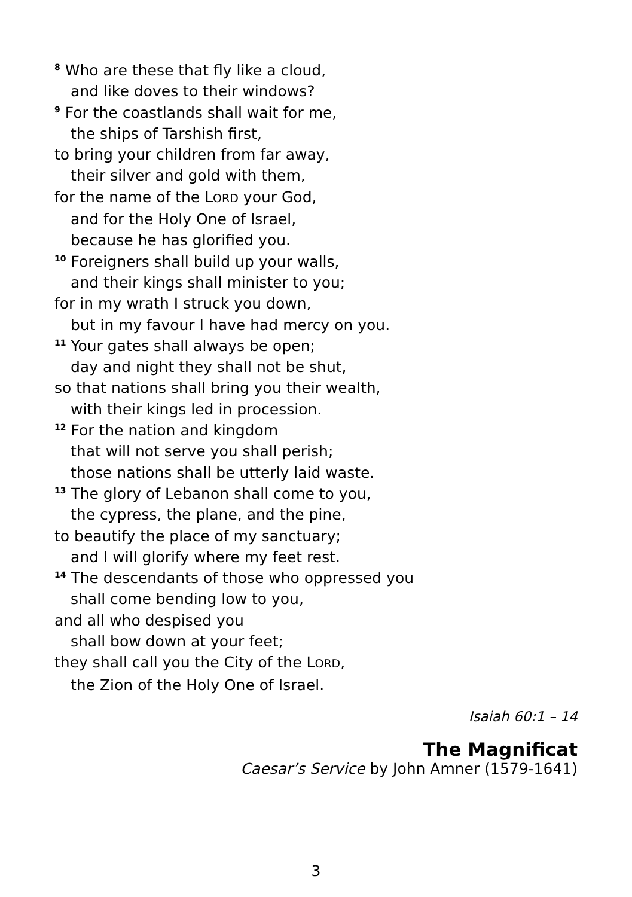<sup>8</sup> Who are these that fly like a cloud,
and like doves to their windows?
<sup>9</sup> For the coastlands shall wait for me,
the ships of Tarshish first,
to bring your children from far away,
their silver and gold with them,
for the name of the LORD your God,
and for the Holy One of Israel,
because he has glorified you.
<sup>10</sup> Foreigners shall build up your walls,
and their kings shall minister to you;
for in my wrath I struck you down,
but in my favour I have had mercy on you.
<sup>11</sup> Your gates shall always be open;
day and night they shall not be shut,
so that nations shall bring you their wealth,
with their kings led in procession.
<sup>12</sup> For the nation and kingdom
that will not serve you shall perish;
those nations shall be utterly laid waste.
<sup>13</sup> The glory of Lebanon shall come to you,
the cypress, the plane, and the pine,
to beautify the place of my sanctuary;
and I will glorify where my feet rest.
<sup>14</sup> The descendants of those who oppressed you
shall come bending low to you,
and all who despised you
shall bow down at your feet;
they shall call you the City of the LORD,
the Zion of the Holy One of Israel.
Isaiah 60:1 – 14
The Magnificat
Caesar’s Service by John Amner (1579-1641)
3